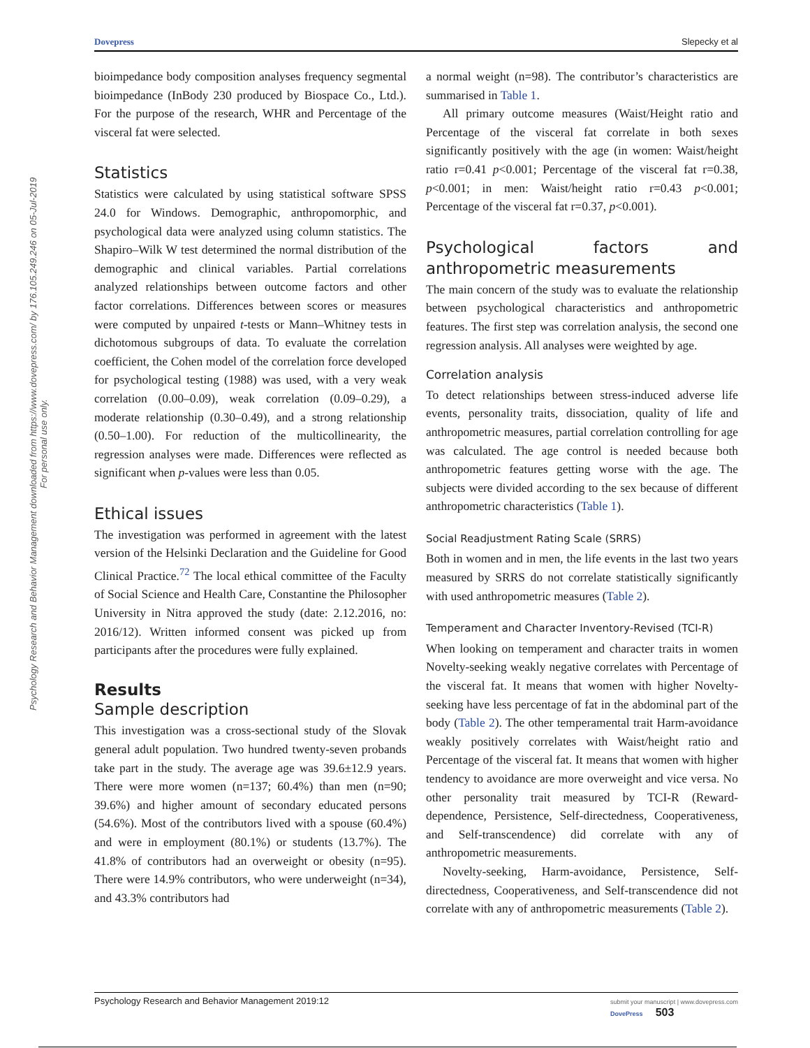Psychology Research and Behavior Management downloaded from https://www.dovepress.com/ by 176.105.249.246 on 05-Jul-2019
For personal use only.
Dovepress Slepecky et al
bioimpedance body composition analyses frequency segmental bioimpedance (InBody 230 produced by Biospace Co., Ltd.). For the purpose of the research, WHR and Percentage of the visceral fat were selected.
Statistics
Statistics were calculated by using statistical software SPSS 24.0 for Windows. Demographic, anthropomorphic, and psychological data were analyzed using column statistics. The Shapiro–Wilk W test determined the normal distribution of the demographic and clinical variables. Partial correlations analyzed relationships between outcome factors and other factor correlations. Differences between scores or measures were computed by unpaired t-tests or Mann–Whitney tests in dichotomous subgroups of data. To evaluate the correlation coefficient, the Cohen model of the correlation force developed for psychological testing (1988) was used, with a very weak correlation (0.00–0.09), weak correlation (0.09–0.29), a moderate relationship (0.30–0.49), and a strong relationship (0.50–1.00). For reduction of the multicollinearity, the regression analyses were made. Differences were reflected as significant when p-values were less than 0.05.
Ethical issues
The investigation was performed in agreement with the latest version of the Helsinki Declaration and the Guideline for Good Clinical Practice.<sup>72</sup> The local ethical committee of the Faculty of Social Science and Health Care, Constantine the Philosopher University in Nitra approved the study (date: 2.12.2016, no: 2016/12). Written informed consent was picked up from participants after the procedures were fully explained.
Results
Sample description
This investigation was a cross-sectional study of the Slovak general adult population. Two hundred twenty-seven probands take part in the study. The average age was 39.6±12.9 years. There were more women (n=137; 60.4%) than men (n=90; 39.6%) and higher amount of secondary educated persons (54.6%). Most of the contributors lived with a spouse (60.4%) and were in employment (80.1%) or students (13.7%). The 41.8% of contributors had an overweight or obesity (n=95). There were 14.9% contributors, who were underweight (n=34), and 43.3% contributors had
a normal weight (n=98). The contributor’s characteristics are summarised in Table 1.
All primary outcome measures (Waist/Height ratio and Percentage of the visceral fat correlate in both sexes significantly positively with the age (in women: Waist/height ratio r=0.41 p<0.001; Percentage of the visceral fat r=0.38, p<0.001; in men: Waist/height ratio r=0.43 p<0.001; Percentage of the visceral fat r=0.37, p<0.001).
Psychological factors and anthropometric measurements
The main concern of the study was to evaluate the relationship between psychological characteristics and anthropometric features. The first step was correlation analysis, the second one regression analysis. All analyses were weighted by age.
Correlation analysis
To detect relationships between stress-induced adverse life events, personality traits, dissociation, quality of life and anthropometric measures, partial correlation controlling for age was calculated. The age control is needed because both anthropometric features getting worse with the age. The subjects were divided according to the sex because of different anthropometric characteristics (Table 1).
Social Readjustment Rating Scale (SRRS)
Both in women and in men, the life events in the last two years measured by SRRS do not correlate statistically significantly with used anthropometric measures (Table 2).
Temperament and Character Inventory-Revised (TCI-R)
When looking on temperament and character traits in women Novelty-seeking weakly negative correlates with Percentage of the visceral fat. It means that women with higher Novelty-seeking have less percentage of fat in the abdominal part of the body (Table 2). The other temperamental trait Harm-avoidance weakly positively correlates with Waist/height ratio and Percentage of the visceral fat. It means that women with higher tendency to avoidance are more overweight and vice versa. No other personality trait measured by TCI-R (Reward-dependence, Persistence, Self-directedness, Cooperativeness, and Self-transcendence) did correlate with any of anthropometric measurements.
Novelty-seeking, Harm-avoidance, Persistence, Self-directedness, Cooperativeness, and Self-transcendence did not correlate with any of anthropometric measurements (Table 2).
Psychology Research and Behavior Management 2019:12 submit your manuscript | www.dovepress.com
DovePress 503